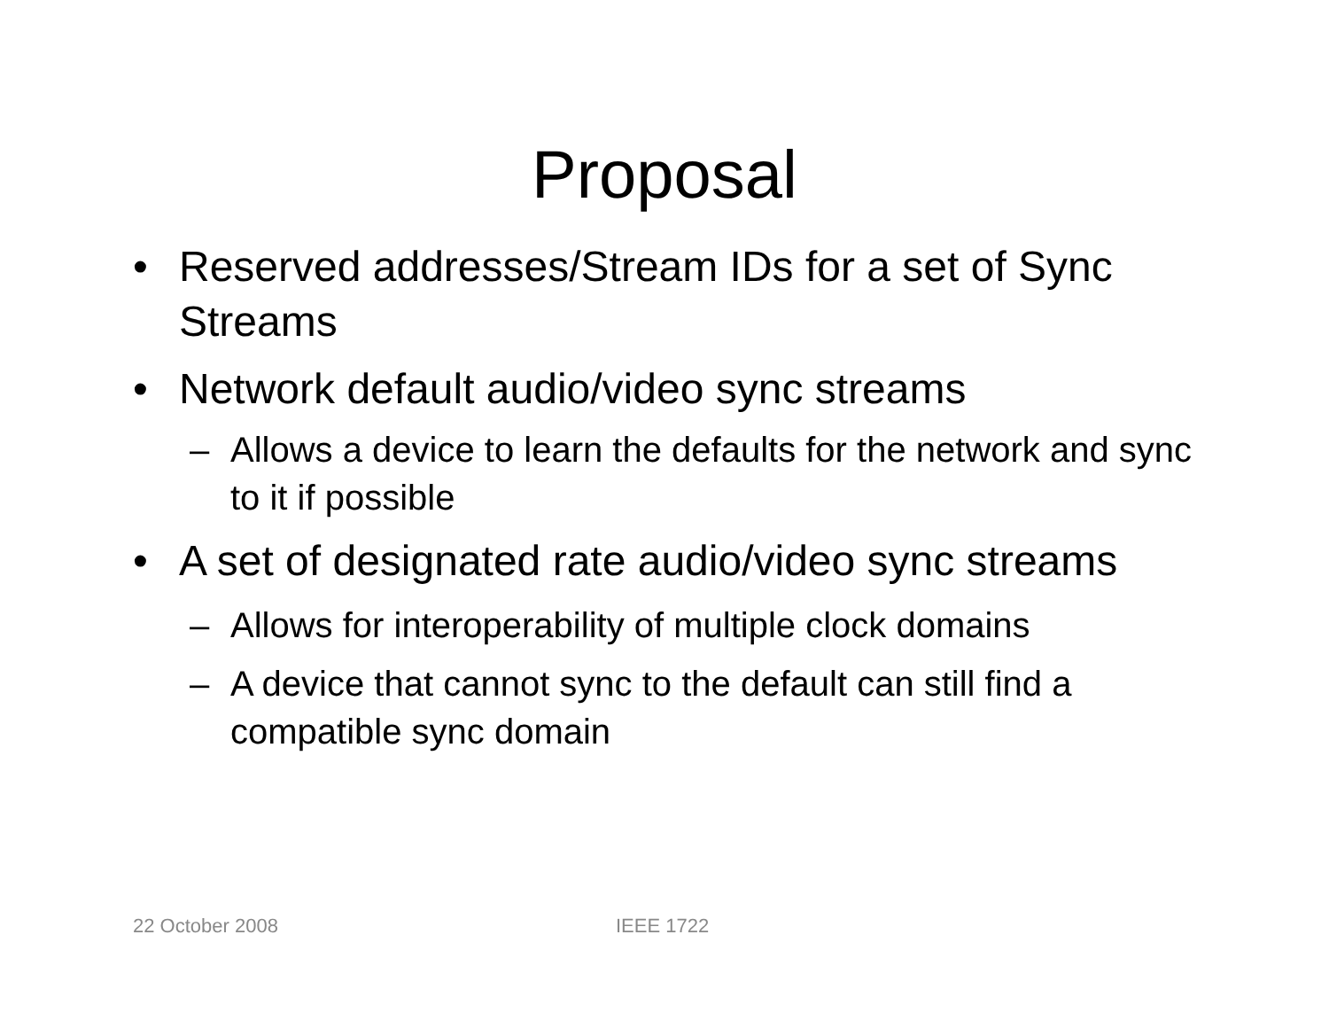Proposal
• Reserved addresses/Stream IDs for a set of Sync Streams
• Network default audio/video sync streams
– Allows a device to learn the defaults for the network and sync to it if possible
• A set of designated rate audio/video sync streams
– Allows for interoperability of multiple clock domains
– A device that cannot sync to the default can still find a compatible sync domain
22 October 2008 IEEE 1722